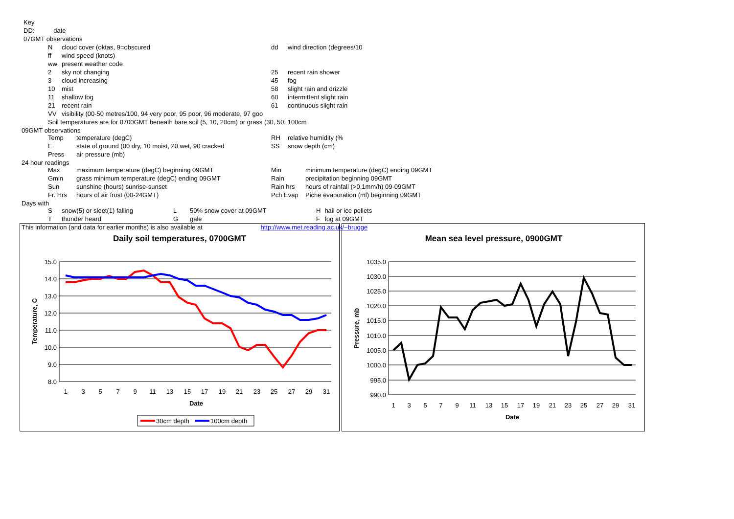| Key | |
| DD: | date |
| 07GMT observations | |
| N | cloud cover (oktas, 9=obscured | dd | wind direction (degrees/10 |
| ff | wind speed (knots) | | |
| ww | present weather code | | |
| 2 | sky not changing | 25 | recent rain shower |
| 3 | cloud increasing | 45 | fog |
| 10 | mist | 58 | slight rain and drizzle |
| 11 | shallow fog | 60 | intermittent slight rain |
| 21 | recent rain | 61 | continuous slight rain |
| VV | visibility (00-50 metres/100, 94 very poor, 95 poor, 96 moderate, 97 goo | | |
| Soil temperatures are for 0700GMT beneath bare soil (5, 10, 20cm) or grass (30, 50, 100cm | | | |
09GMT observations
| Temp | temperature (degC) | RH | relative humidity (% |
| E | state of ground (00 dry, 10 moist, 20 wet, 90 cracked | SS | snow depth (cm) |
| Press | air pressure (mb) | | |
24 hour readings
| Max | maximum temperature (degC) beginning 09GMT | Min | minimum temperature (degC) ending 09GMT |
| Gmin | grass minimum temperature (degC) ending 09GMT | Rain | precipitation beginning 09GMT |
| Sun | sunshine (hours) sunrise-sunset | Rain hrs | hours of rainfall (>0.1mm/h) 09-09GMT |
| Fr. Hrs | hours of air frost (00-24GMT) | Pch Evap | Piche evaporation (ml) beginning 09GMT |
Days with
| S | snow(5) or sleet(1) falling | L | 50% snow cover at 09GMT | H | hail or ice pellets |
| T | thunder heard | G | gale | F | fog at 09GMT |
This information (and data for earlier months) is also available at http://www.met.reading.ac.uk/~brugge
Daily soil temperatures, 0700GMT
15.0
14.0
13.0
12.0
11.0
10.0
9.0
8.0
1
3
5
7
9
11
13
15
17
19
21
23
25
27
29
31
Date
Temperature, C
30cm depth
100cm depth
Mean sea level pressure, 0900GMT
1035.0
1030.0
1025.0
1020.0
1015.0
1010.0
1005.0
1000.0
995.0
990.0
1
3
5
7
9
11
13
15
17
19
21
23
25
27
29
31
Date
Pressure, mb